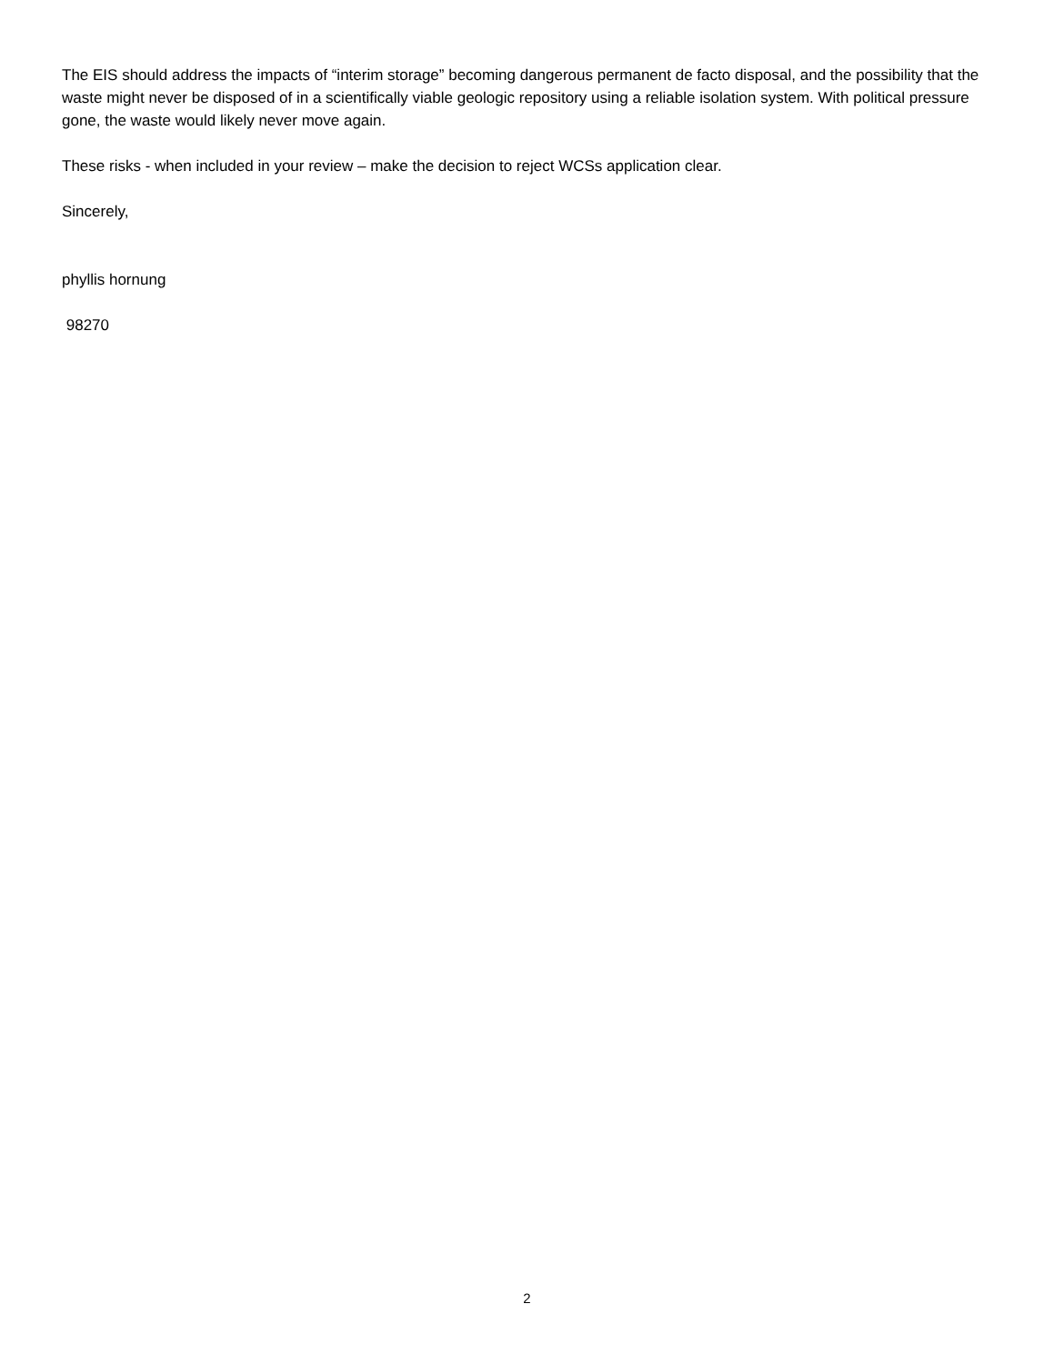The EIS should address the impacts of “interim storage” becoming dangerous permanent de facto disposal, and the possibility that the waste might never be disposed of in a scientifically viable geologic repository using a reliable isolation system. With political pressure gone, the waste would likely never move again.
These risks - when included in your review – make the decision to reject WCSs application clear.
Sincerely,
phyllis hornung
98270
2